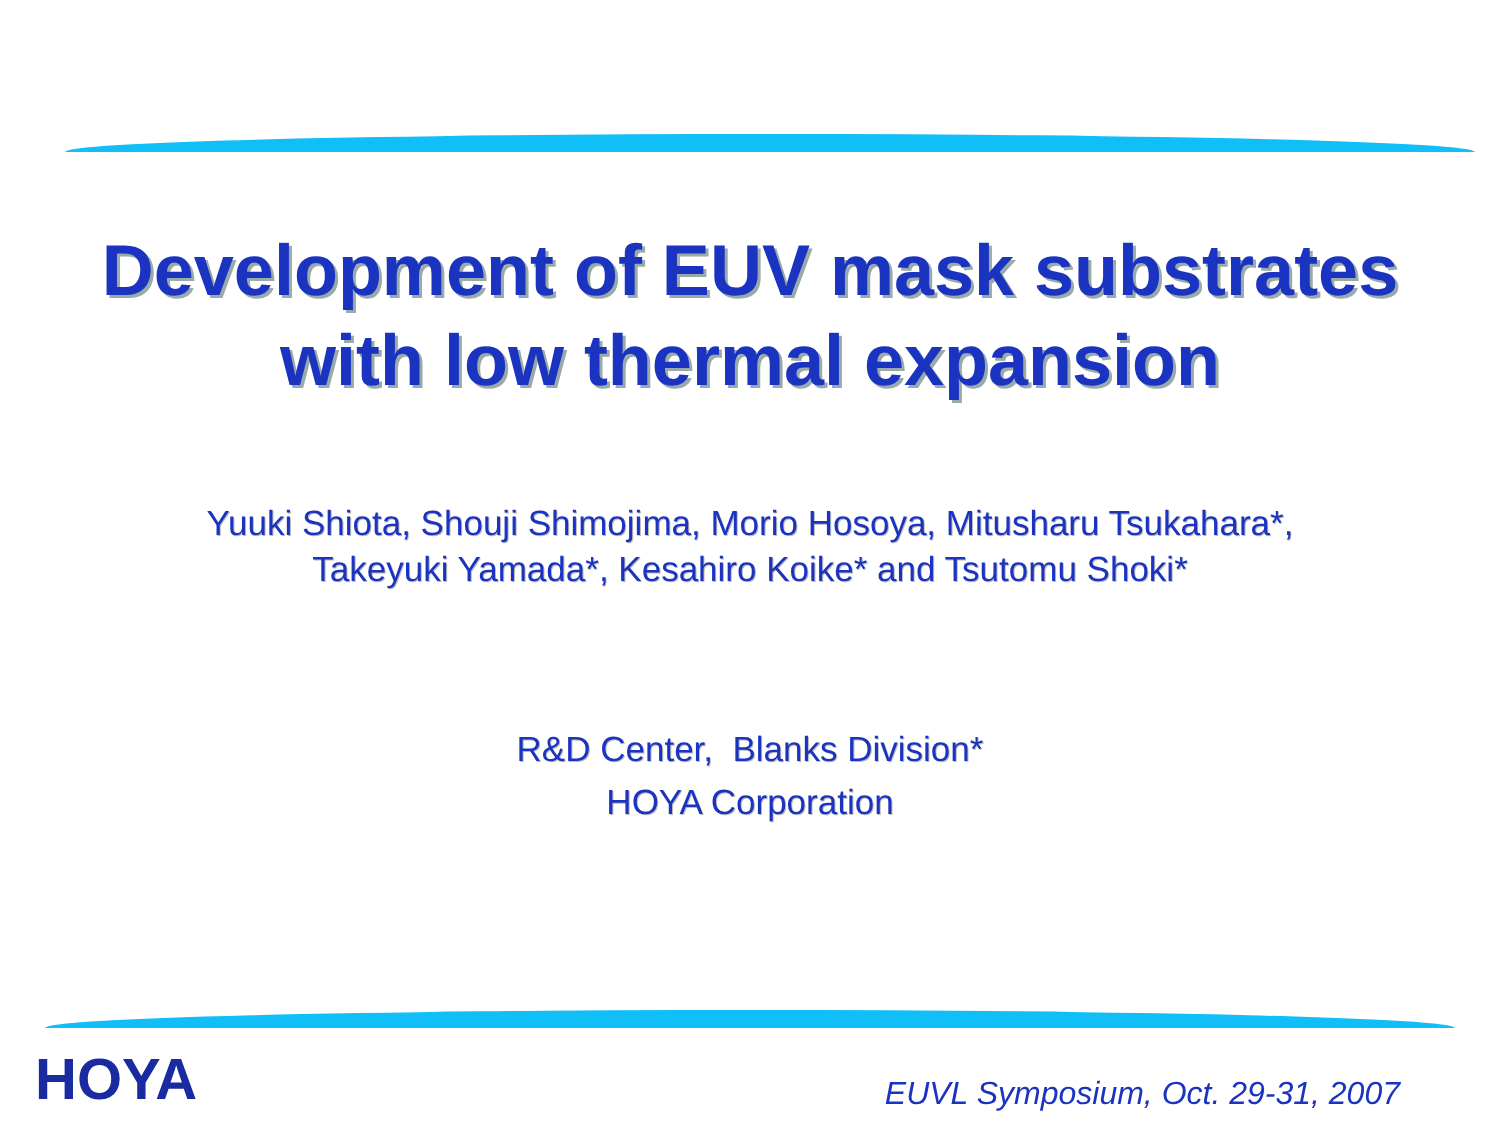Development of EUV mask substrates
with low thermal expansion
Yuuki Shiota, Shouji Shimojima, Morio Hosoya, Mitusharu Tsukahara*,
Takeyuki Yamada*, Kesahiro Koike* and Tsutomu Shoki*
R&D Center, Blanks Division*
HOYA Corporation
HOYA
EUVL Symposium, Oct. 29-31, 2007